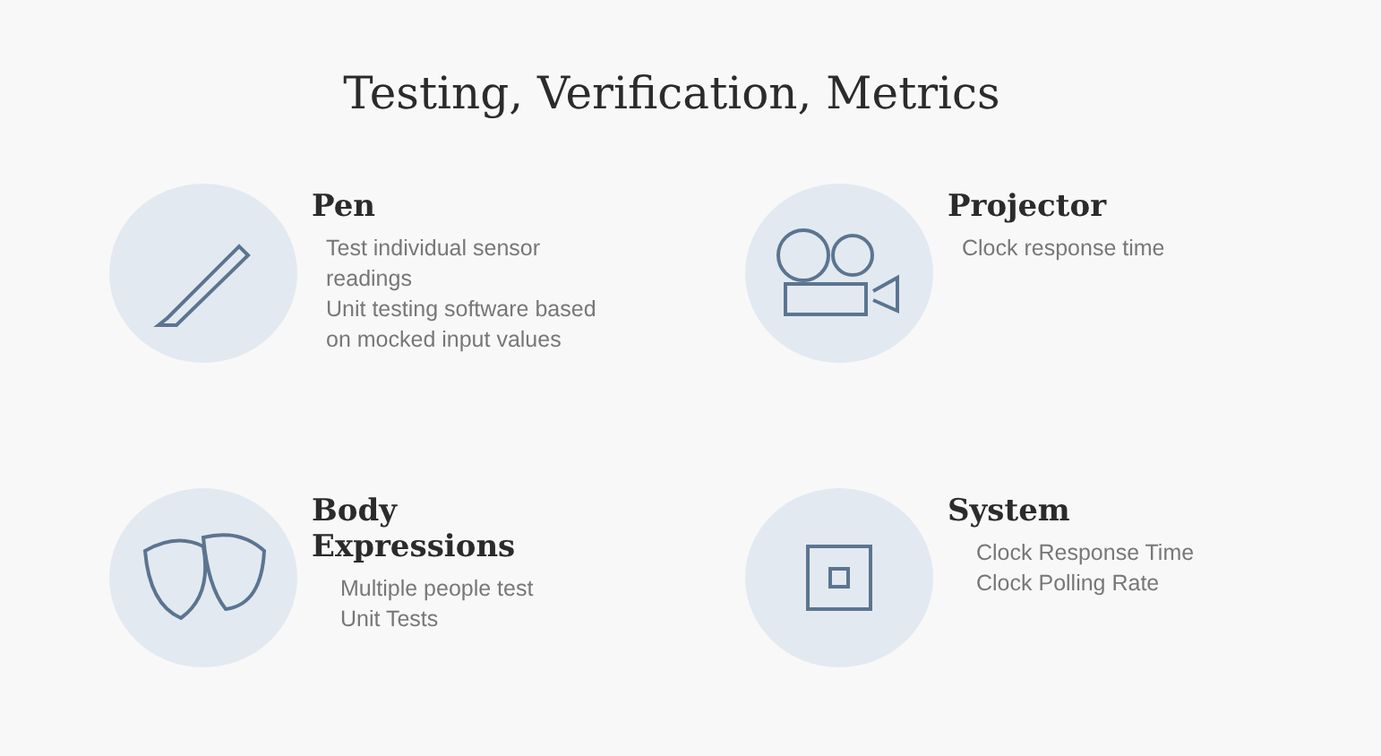Testing, Verification, Metrics
Pen
Test individual sensor
readings
Unit testing software based
on mocked input values
Projector
Clock response time
Body
Expressions
Multiple people test
Unit Tests
System
Clock Response Time
Clock Polling Rate